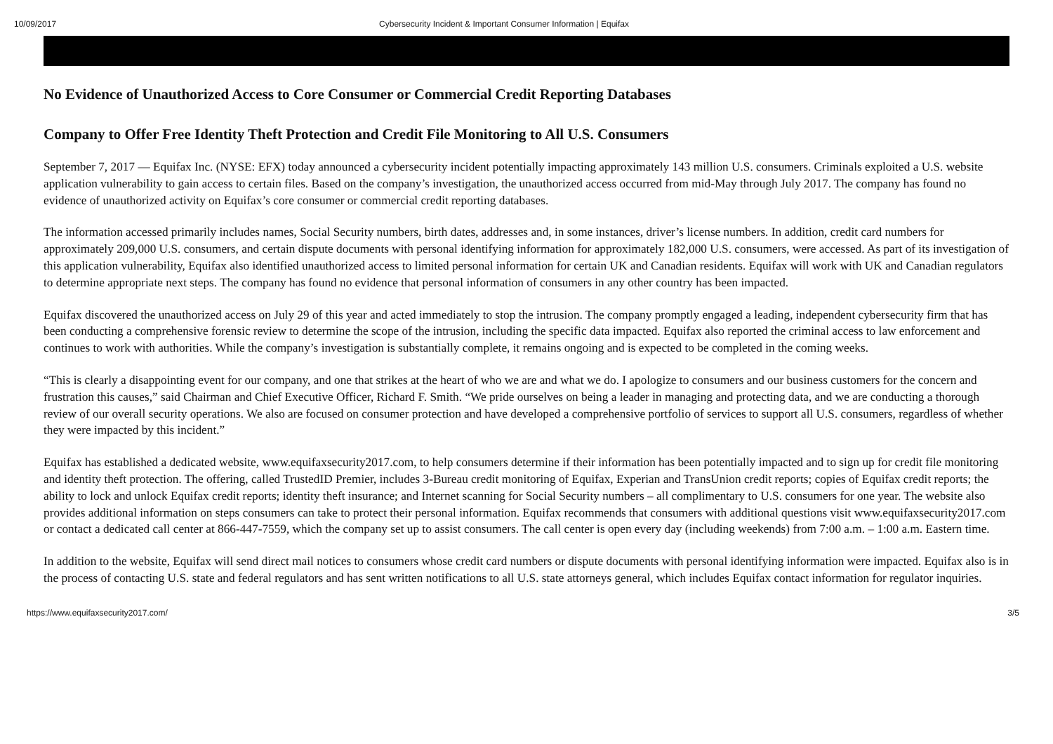10/09/2017 Cybersecurity Incident & Important Consumer Information | Equifax
No Evidence of Unauthorized Access to Core Consumer or Commercial Credit Reporting Databases
Company to Offer Free Identity Theft Protection and Credit File Monitoring to All U.S. Consumers
September 7, 2017 — Equifax Inc. (NYSE: EFX) today announced a cybersecurity incident potentially impacting approximately 143 million U.S. consumers. Criminals exploited a U.S. website application vulnerability to gain access to certain files. Based on the company’s investigation, the unauthorized access occurred from mid-May through July 2017. The company has found no evidence of unauthorized activity on Equifax’s core consumer or commercial credit reporting databases.
The information accessed primarily includes names, Social Security numbers, birth dates, addresses and, in some instances, driver’s license numbers. In addition, credit card numbers for approximately 209,000 U.S. consumers, and certain dispute documents with personal identifying information for approximately 182,000 U.S. consumers, were accessed. As part of its investigation of this application vulnerability, Equifax also identified unauthorized access to limited personal information for certain UK and Canadian residents. Equifax will work with UK and Canadian regulators to determine appropriate next steps. The company has found no evidence that personal information of consumers in any other country has been impacted.
Equifax discovered the unauthorized access on July 29 of this year and acted immediately to stop the intrusion. The company promptly engaged a leading, independent cybersecurity firm that has been conducting a comprehensive forensic review to determine the scope of the intrusion, including the specific data impacted. Equifax also reported the criminal access to law enforcement and continues to work with authorities. While the company’s investigation is substantially complete, it remains ongoing and is expected to be completed in the coming weeks.
“This is clearly a disappointing event for our company, and one that strikes at the heart of who we are and what we do. I apologize to consumers and our business customers for the concern and frustration this causes,” said Chairman and Chief Executive Officer, Richard F. Smith. “We pride ourselves on being a leader in managing and protecting data, and we are conducting a thorough review of our overall security operations. We also are focused on consumer protection and have developed a comprehensive portfolio of services to support all U.S. consumers, regardless of whether they were impacted by this incident.”
Equifax has established a dedicated website, www.equifaxsecurity2017.com, to help consumers determine if their information has been potentially impacted and to sign up for credit file monitoring and identity theft protection. The offering, called TrustedID Premier, includes 3-Bureau credit monitoring of Equifax, Experian and TransUnion credit reports; copies of Equifax credit reports; the ability to lock and unlock Equifax credit reports; identity theft insurance; and Internet scanning for Social Security numbers – all complimentary to U.S. consumers for one year. The website also provides additional information on steps consumers can take to protect their personal information. Equifax recommends that consumers with additional questions visit www.equifaxsecurity2017.com or contact a dedicated call center at 866-447-7559, which the company set up to assist consumers. The call center is open every day (including weekends) from 7:00 a.m. – 1:00 a.m. Eastern time.
In addition to the website, Equifax will send direct mail notices to consumers whose credit card numbers or dispute documents with personal identifying information were impacted. Equifax also is in the process of contacting U.S. state and federal regulators and has sent written notifications to all U.S. state attorneys general, which includes Equifax contact information for regulator inquiries.
https://www.equifaxsecurity2017.com/ 3/5